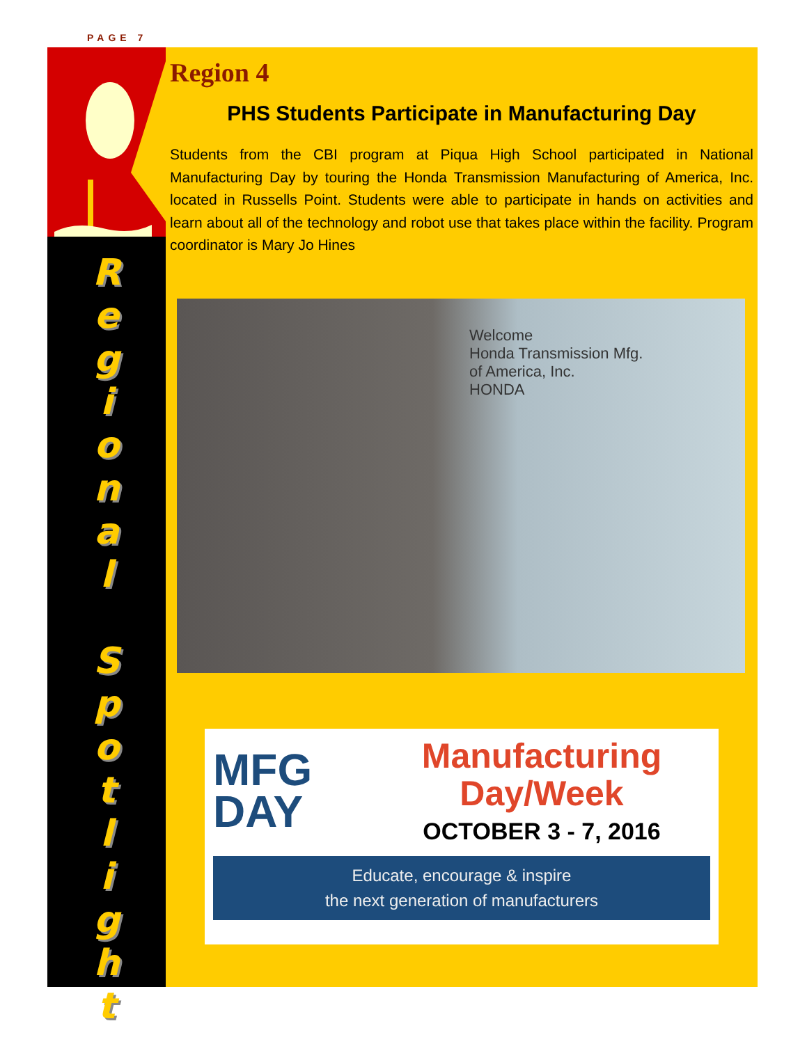PAGE 7
R
e
g
i
o
n
a
l
S
p
o
t
l
i
g
h
t
Region 4
PHS Students Participate in Manufacturing Day
Students from the CBI program at Piqua High School participated in National Manufacturing Day by touring the Honda Transmission Manufacturing of America, Inc. located in Russells Point. Students were able to participate in hands on activities and learn about all of the technology and robot use that takes place within the facility. Program coordinator is Mary Jo Hines
Welcome
Honda Transmission Mfg.
of America, Inc.
HONDA
MFG
DAY
Manufacturing
Day/Week
OCTOBER 3 - 7, 2016
Educate, encourage & inspire
the next generation of manufacturers